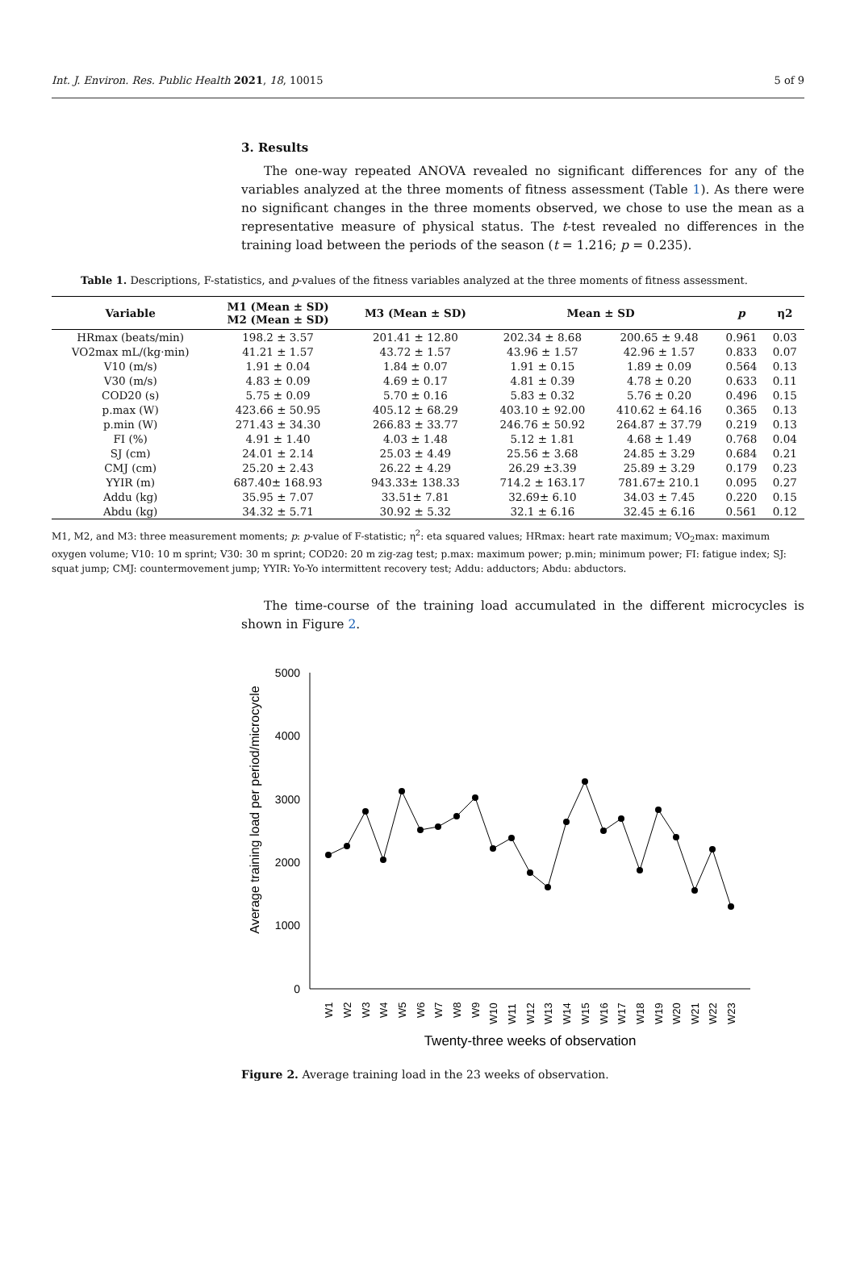Int. J. Environ. Res. Public Health 2021, 18, 10015 5 of 9
3. Results
The one-way repeated ANOVA revealed no significant differences for any of the variables analyzed at the three moments of fitness assessment (Table 1). As there were no significant changes in the three moments observed, we chose to use the mean as a representative measure of physical status. The t-test revealed no differences in the training load between the periods of the season (t = 1.216; p = 0.235).
Table 1. Descriptions, F-statistics, and p-values of the fitness variables analyzed at the three moments of fitness assessment.
| Variable | M1 (Mean ± SD) M2 (Mean ± SD) | M3 (Mean ± SD) | Mean ± SD | | p | η2 |
| --- | --- | --- | --- | --- | --- | --- |
| HRmax (beats/min) | 198.2 ± 3.57 | 201.41 ± 12.80 | 202.34 ± 8.68 | 200.65 ± 9.48 | 0.961 | 0.03 |
| VO2max mL/(kg·min) | 41.21 ± 1.57 | 43.72 ± 1.57 | 43.96 ± 1.57 | 42.96 ± 1.57 | 0.833 | 0.07 |
| V10 (m/s) | 1.91 ± 0.04 | 1.84 ± 0.07 | 1.91 ± 0.15 | 1.89 ± 0.09 | 0.564 | 0.13 |
| V30 (m/s) | 4.83 ± 0.09 | 4.69 ± 0.17 | 4.81 ± 0.39 | 4.78 ± 0.20 | 0.633 | 0.11 |
| COD20 (s) | 5.75 ± 0.09 | 5.70 ± 0.16 | 5.83 ± 0.32 | 5.76 ± 0.20 | 0.496 | 0.15 |
| p.max (W) | 423.66 ± 50.95 | 405.12 ± 68.29 | 403.10 ± 92.00 | 410.62 ± 64.16 | 0.365 | 0.13 |
| p.min (W) | 271.43 ± 34.30 | 266.83 ± 33.77 | 246.76 ± 50.92 | 264.87 ± 37.79 | 0.219 | 0.13 |
| FI (%) | 4.91 ± 1.40 | 4.03 ± 1.48 | 5.12 ± 1.81 | 4.68 ± 1.49 | 0.768 | 0.04 |
| SJ (cm) | 24.01 ± 2.14 | 25.03 ± 4.49 | 25.56 ± 3.68 | 24.85 ± 3.29 | 0.684 | 0.21 |
| CMJ (cm) | 25.20 ± 2.43 | 26.22 ± 4.29 | 26.29 ±3.39 | 25.89 ± 3.29 | 0.179 | 0.23 |
| YYIR (m) | 687.40± 168.93 | 943.33± 138.33 | 714.2 ± 163.17 | 781.67± 210.1 | 0.095 | 0.27 |
| Addu (kg) | 35.95 ± 7.07 | 33.51± 7.81 | 32.69± 6.10 | 34.03 ± 7.45 | 0.220 | 0.15 |
| Abdu (kg) | 34.32 ± 5.71 | 30.92 ± 5.32 | 32.1 ± 6.16 | 32.45 ± 6.16 | 0.561 | 0.12 |
M1, M2, and M3: three measurement moments; p: p-value of F-statistic; η<sup>2</sup>: eta squared values; HRmax: heart rate maximum; VO<sub>2</sub>max: maximum oxygen volume; V10: 10 m sprint; V30: 30 m sprint; COD20: 20 m zig-zag test; p.max: maximum power; p.min; minimum power; FI: fatigue index; SJ: squat jump; CMJ: countermovement jump; YYIR: Yo-Yo intermittent recovery test; Addu: adductors; Abdu: abductors.
The time-course of the training load accumulated in the different microcycles is shown in Figure 2.
Average training load per period/microcycle
0
1000
2000
3000
4000
5000
W1
W2
W3
W4
W5
W6
W7
W8
W9
W10
W11
W12
W13
W14
W15
W16
W17
W18
W19
W20
W21
W22
W23
Twenty-three weeks of observation
Figure 2. Average training load in the 23 weeks of observation.